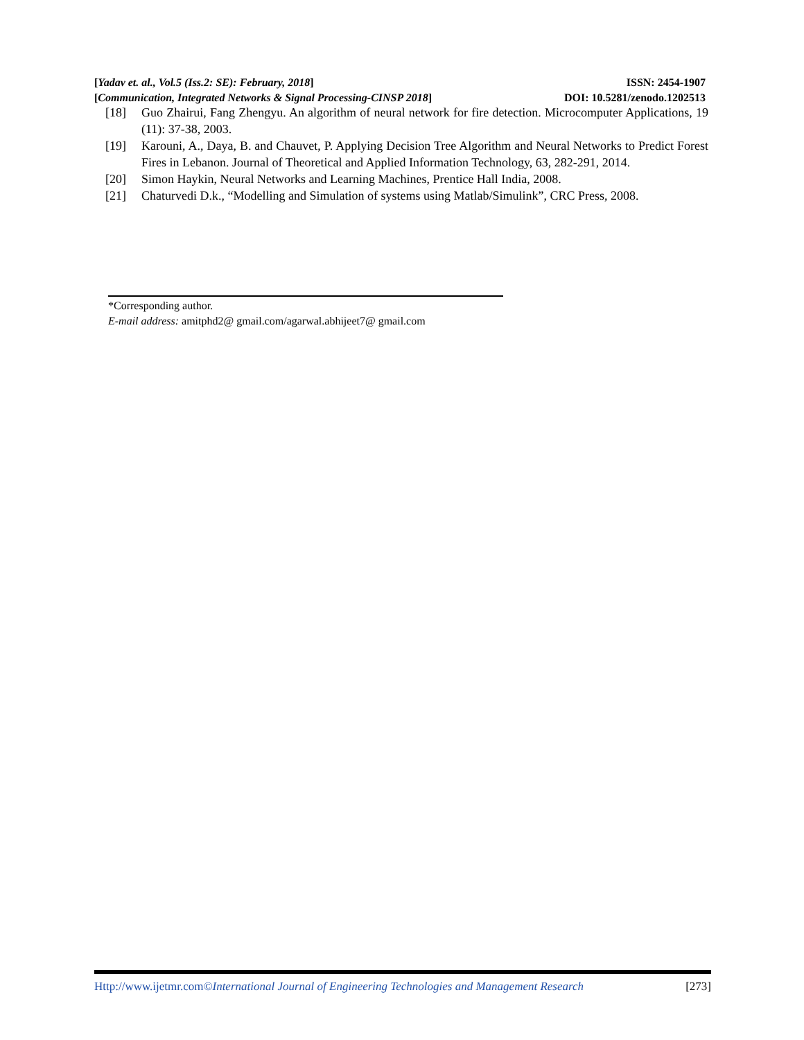[Yadav et. al., Vol.5 (Iss.2: SE): February, 2018] ISSN: 2454-1907
[Communication, Integrated Networks & Signal Processing-CINSP 2018] DOI: 10.5281/zenodo.1202513
[18] Guo Zhairui, Fang Zhengyu. An algorithm of neural network for fire detection. Microcomputer Applications, 19 (11): 37-38, 2003.
[19] Karouni, A., Daya, B. and Chauvet, P. Applying Decision Tree Algorithm and Neural Networks to Predict Forest Fires in Lebanon. Journal of Theoretical and Applied Information Technology, 63, 282-291, 2014.
[20] Simon Haykin, Neural Networks and Learning Machines, Prentice Hall India, 2008.
[21] Chaturvedi D.k., “Modelling and Simulation of systems using Matlab/Simulink”, CRC Press, 2008.
*Corresponding author.
E-mail address: amitphd2@ gmail.com/agarwal.abhijeet7@ gmail.com
Http://www.ijetmr.com©International Journal of Engineering Technologies and Management Research [273]